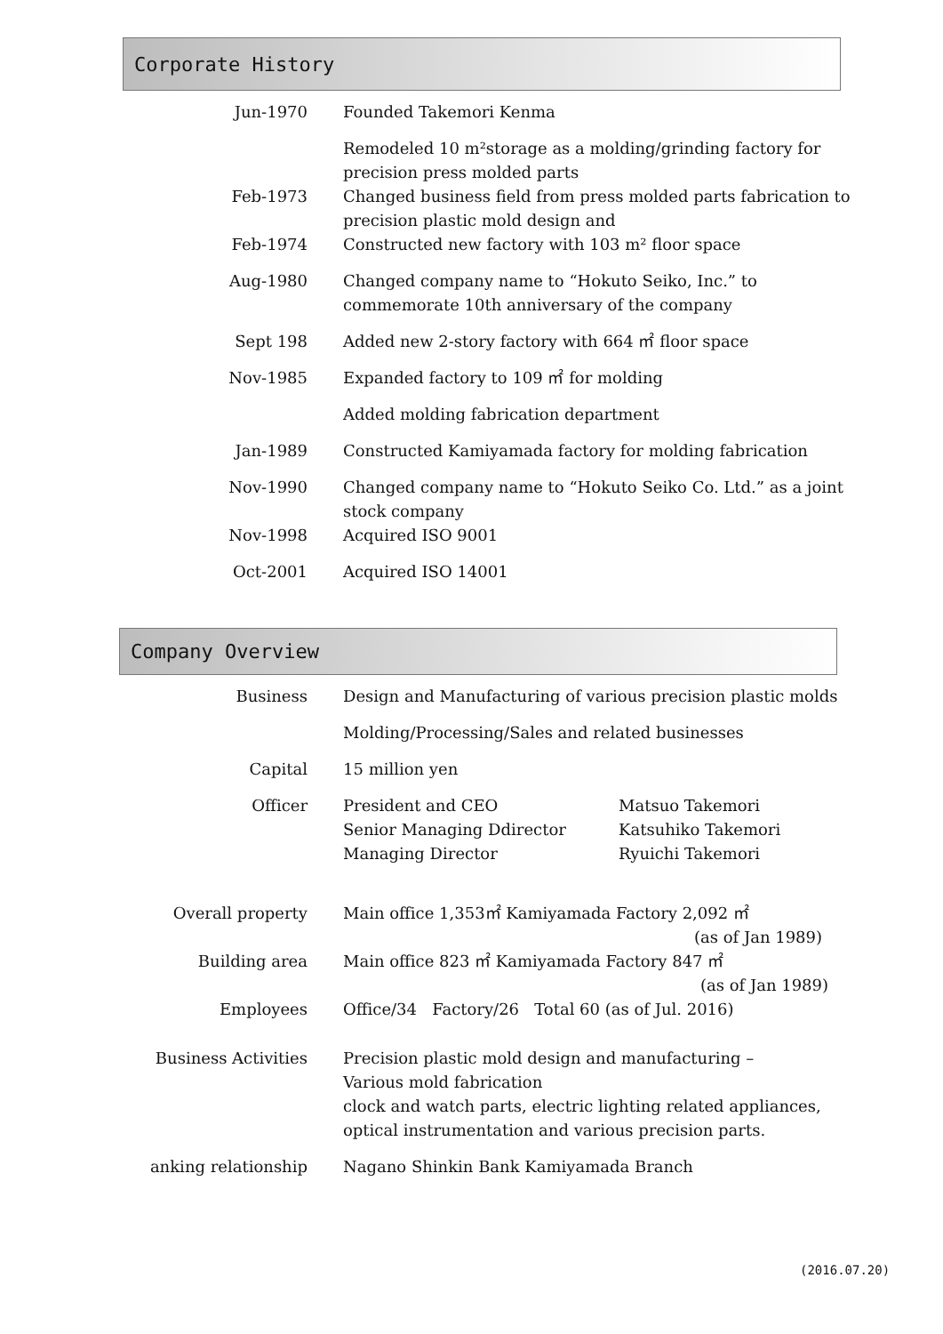Corporate History
| Jun-1970 | Founded Takemori Kenma |
| | Remodeled 10 m²storage as a molding/grinding factory for precision press molded parts |
| Feb-1973 | Changed business field from press molded parts fabrication to precision plastic mold design and |
| Feb-1974 | Constructed new factory with 103 m² floor space |
| Aug-1980 | Changed company name to “Hokuto Seiko, Inc.” to commemorate 10th anniversary of the company |
| Sept 198 | Added new 2-story factory with 664 ㎡ floor space |
| Nov-1985 | Expanded factory to 109 ㎡ for molding |
| | Added molding fabrication department |
| Jan-1989 | Constructed Kamiyamada factory for molding fabrication |
| Nov-1990 | Changed company name to “Hokuto Seiko Co. Ltd.” as a joint stock company |
| Nov-1998 | Acquired ISO 9001 |
| Oct-2001 | Acquired ISO 14001 |
Company Overview
| Business | Design and Manufacturing of various precision plastic molds | |
| | Molding/Processing/Sales and related businesses | |
| Capital | 15 million yen | |
| Officer | President and CEO Senior Managing Ddirector Managing Director | Matsuo Takemori Katsuhiko Takemori Ryuichi Takemori |
| Overall property | Main office 1,353㎡ Kamiyamada Factory 2,092 ㎡ (as of Jan 1989) | |
| Building area | Main office 823 ㎡ Kamiyamada Factory 847 ㎡ (as of Jan 1989) | |
| Employees | Office/34 Factory/26 Total 60 (as of Jul. 2016) | |
| Business Activities | Precision plastic mold design and manufacturing – Various mold fabrication clock and watch parts, electric lighting related appliances, optical instrumentation and various precision parts. | |
| anking relationship | Nagano Shinkin Bank Kamiyamada Branch | |
(2016.07.20)